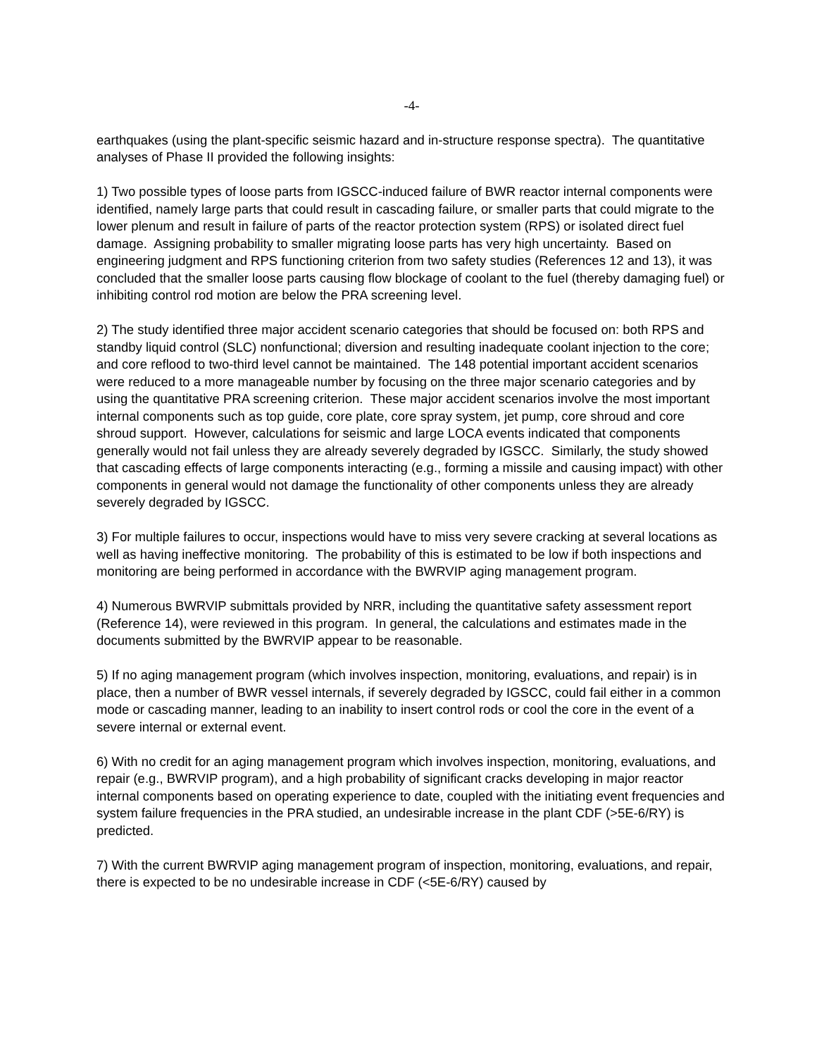-4-
earthquakes (using the plant-specific seismic hazard and in-structure response spectra). The quantitative analyses of Phase II provided the following insights:
1) Two possible types of loose parts from IGSCC-induced failure of BWR reactor internal components were identified, namely large parts that could result in cascading failure, or smaller parts that could migrate to the lower plenum and result in failure of parts of the reactor protection system (RPS) or isolated direct fuel damage. Assigning probability to smaller migrating loose parts has very high uncertainty. Based on engineering judgment and RPS functioning criterion from two safety studies (References 12 and 13), it was concluded that the smaller loose parts causing flow blockage of coolant to the fuel (thereby damaging fuel) or inhibiting control rod motion are below the PRA screening level.
2) The study identified three major accident scenario categories that should be focused on: both RPS and standby liquid control (SLC) nonfunctional; diversion and resulting inadequate coolant injection to the core; and core reflood to two-third level cannot be maintained. The 148 potential important accident scenarios were reduced to a more manageable number by focusing on the three major scenario categories and by using the quantitative PRA screening criterion. These major accident scenarios involve the most important internal components such as top guide, core plate, core spray system, jet pump, core shroud and core shroud support. However, calculations for seismic and large LOCA events indicated that components generally would not fail unless they are already severely degraded by IGSCC. Similarly, the study showed that cascading effects of large components interacting (e.g., forming a missile and causing impact) with other components in general would not damage the functionality of other components unless they are already severely degraded by IGSCC.
3) For multiple failures to occur, inspections would have to miss very severe cracking at several locations as well as having ineffective monitoring. The probability of this is estimated to be low if both inspections and monitoring are being performed in accordance with the BWRVIP aging management program.
4) Numerous BWRVIP submittals provided by NRR, including the quantitative safety assessment report (Reference 14), were reviewed in this program. In general, the calculations and estimates made in the documents submitted by the BWRVIP appear to be reasonable.
5) If no aging management program (which involves inspection, monitoring, evaluations, and repair) is in place, then a number of BWR vessel internals, if severely degraded by IGSCC, could fail either in a common mode or cascading manner, leading to an inability to insert control rods or cool the core in the event of a severe internal or external event.
6) With no credit for an aging management program which involves inspection, monitoring, evaluations, and repair (e.g., BWRVIP program), and a high probability of significant cracks developing in major reactor internal components based on operating experience to date, coupled with the initiating event frequencies and system failure frequencies in the PRA studied, an undesirable increase in the plant CDF (>5E-6/RY) is predicted.
7) With the current BWRVIP aging management program of inspection, monitoring, evaluations, and repair, there is expected to be no undesirable increase in CDF (<5E-6/RY) caused by